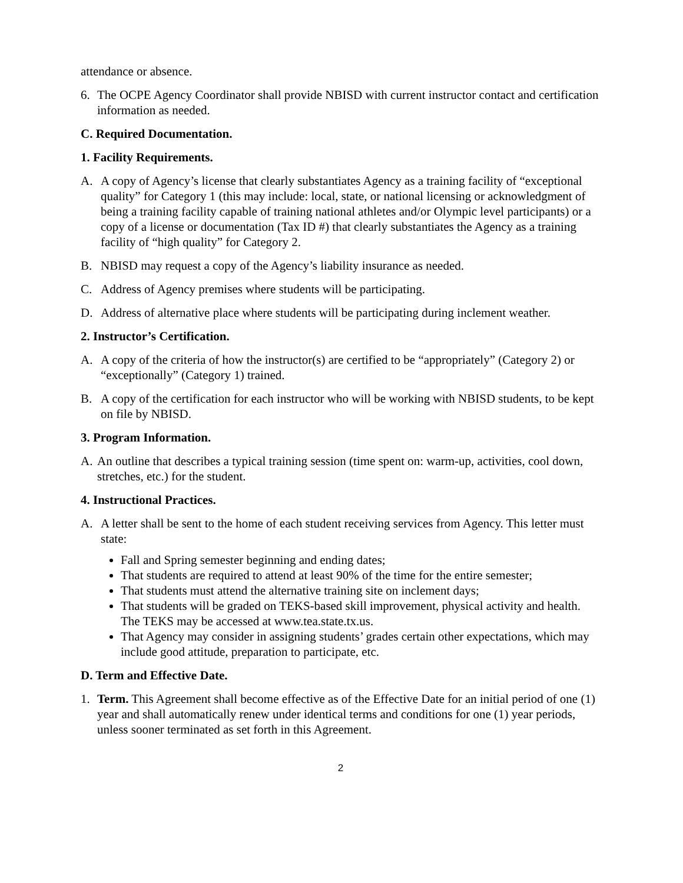attendance or absence.
6. The OCPE Agency Coordinator shall provide NBISD with current instructor contact and certification information as needed.
C. Required Documentation.
1. Facility Requirements.
A. A copy of Agency’s license that clearly substantiates Agency as a training facility of “exceptional quality” for Category 1 (this may include: local, state, or national licensing or acknowledgment of being a training facility capable of training national athletes and/or Olympic level participants) or a copy of a license or documentation (Tax ID #) that clearly substantiates the Agency as a training facility of “high quality” for Category 2.
B. NBISD may request a copy of the Agency’s liability insurance as needed.
C. Address of Agency premises where students will be participating.
D. Address of alternative place where students will be participating during inclement weather.
2. Instructor’s Certification.
A. A copy of the criteria of how the instructor(s) are certified to be “appropriately” (Category 2) or “exceptionally” (Category 1) trained.
B. A copy of the certification for each instructor who will be working with NBISD students, to be kept on file by NBISD.
3. Program Information.
A. An outline that describes a typical training session (time spent on: warm-up, activities, cool down, stretches, etc.) for the student.
4. Instructional Practices.
A. A letter shall be sent to the home of each student receiving services from Agency. This letter must state:
Fall and Spring semester beginning and ending dates;
That students are required to attend at least 90% of the time for the entire semester;
That students must attend the alternative training site on inclement days;
That students will be graded on TEKS-based skill improvement, physical activity and health. The TEKS may be accessed at www.tea.state.tx.us.
That Agency may consider in assigning students’ grades certain other expectations, which may include good attitude, preparation to participate, etc.
D. Term and Effective Date.
1. Term. This Agreement shall become effective as of the Effective Date for an initial period of one (1) year and shall automatically renew under identical terms and conditions for one (1) year periods, unless sooner terminated as set forth in this Agreement.
2